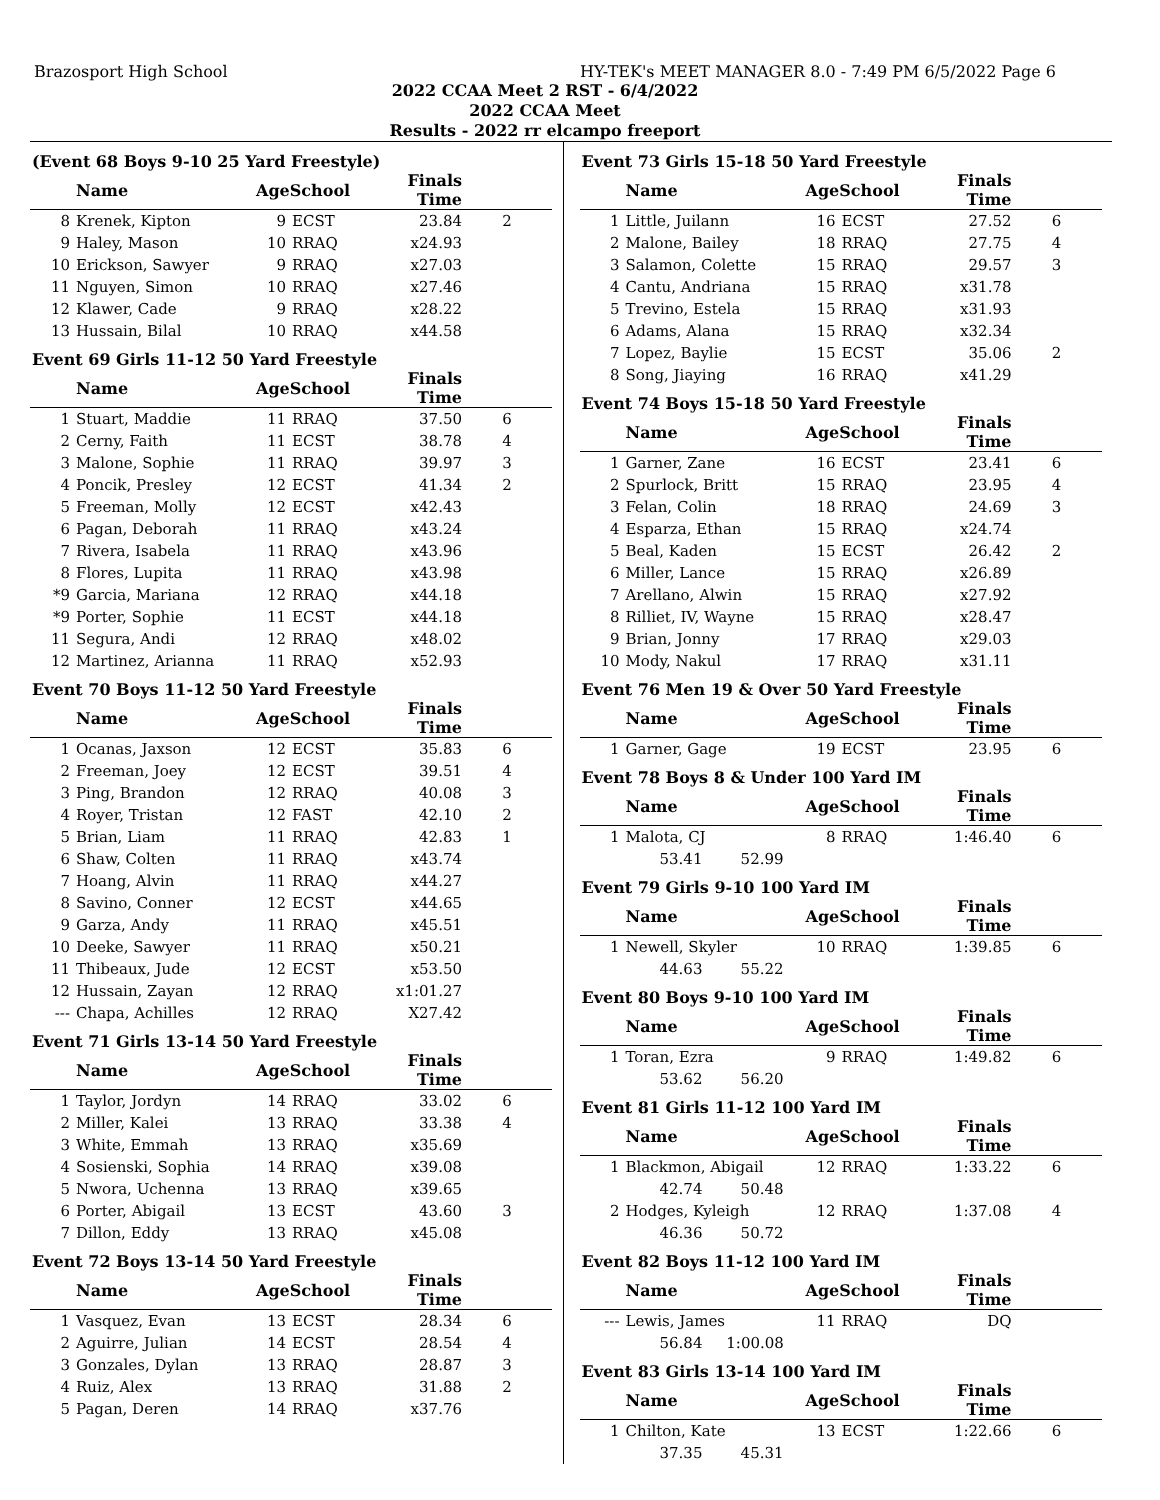Brazosport High School HY-TEK's MEET MANAGER 8.0 - 7:49 PM 6/5/2022 Page 6
2022 CCAA Meet 2 RST - 6/4/2022
2022 CCAA Meet
Results - 2022 rr elcampo freeport
(Event 68 Boys 9-10 25 Yard Freestyle)
| | Name | AgeSchool | | Finals Time | |
| --- | --- | --- | --- | --- | --- |
| 8 | Krenek, Kipton | 9 | ECST | 23.84 | 2 |
| 9 | Haley, Mason | 10 | RRAQ | x24.93 | |
| 10 | Erickson, Sawyer | 9 | RRAQ | x27.03 | |
| 11 | Nguyen, Simon | 10 | RRAQ | x27.46 | |
| 12 | Klawer, Cade | 9 | RRAQ | x28.22 | |
| 13 | Hussain, Bilal | 10 | RRAQ | x44.58 | |
Event 69 Girls 11-12 50 Yard Freestyle
| | Name | AgeSchool | | Finals Time | |
| --- | --- | --- | --- | --- | --- |
| 1 | Stuart, Maddie | 11 | RRAQ | 37.50 | 6 |
| 2 | Cerny, Faith | 11 | ECST | 38.78 | 4 |
| 3 | Malone, Sophie | 11 | RRAQ | 39.97 | 3 |
| 4 | Poncik, Presley | 12 | ECST | 41.34 | 2 |
| 5 | Freeman, Molly | 12 | ECST | x42.43 | |
| 6 | Pagan, Deborah | 11 | RRAQ | x43.24 | |
| 7 | Rivera, Isabela | 11 | RRAQ | x43.96 | |
| 8 | Flores, Lupita | 11 | RRAQ | x43.98 | |
| *9 | Garcia, Mariana | 12 | RRAQ | x44.18 | |
| *9 | Porter, Sophie | 11 | ECST | x44.18 | |
| 11 | Segura, Andi | 12 | RRAQ | x48.02 | |
| 12 | Martinez, Arianna | 11 | RRAQ | x52.93 | |
Event 70 Boys 11-12 50 Yard Freestyle
| | Name | AgeSchool | | Finals Time | |
| --- | --- | --- | --- | --- | --- |
| 1 | Ocanas, Jaxson | 12 | ECST | 35.83 | 6 |
| 2 | Freeman, Joey | 12 | ECST | 39.51 | 4 |
| 3 | Ping, Brandon | 12 | RRAQ | 40.08 | 3 |
| 4 | Royer, Tristan | 12 | FAST | 42.10 | 2 |
| 5 | Brian, Liam | 11 | RRAQ | 42.83 | 1 |
| 6 | Shaw, Colten | 11 | RRAQ | x43.74 | |
| 7 | Hoang, Alvin | 11 | RRAQ | x44.27 | |
| 8 | Savino, Conner | 12 | ECST | x44.65 | |
| 9 | Garza, Andy | 11 | RRAQ | x45.51 | |
| 10 | Deeke, Sawyer | 11 | RRAQ | x50.21 | |
| 11 | Thibeaux, Jude | 12 | ECST | x53.50 | |
| 12 | Hussain, Zayan | 12 | RRAQ | x1:01.27 | |
| --- | Chapa, Achilles | 12 | RRAQ | X27.42 | |
Event 71 Girls 13-14 50 Yard Freestyle
| | Name | AgeSchool | | Finals Time | |
| --- | --- | --- | --- | --- | --- |
| 1 | Taylor, Jordyn | 14 | RRAQ | 33.02 | 6 |
| 2 | Miller, Kalei | 13 | RRAQ | 33.38 | 4 |
| 3 | White, Emmah | 13 | RRAQ | x35.69 | |
| 4 | Sosienski, Sophia | 14 | RRAQ | x39.08 | |
| 5 | Nwora, Uchenna | 13 | RRAQ | x39.65 | |
| 6 | Porter, Abigail | 13 | ECST | 43.60 | 3 |
| 7 | Dillon, Eddy | 13 | RRAQ | x45.08 | |
Event 72 Boys 13-14 50 Yard Freestyle
| | Name | AgeSchool | | Finals Time | |
| --- | --- | --- | --- | --- | --- |
| 1 | Vasquez, Evan | 13 | ECST | 28.34 | 6 |
| 2 | Aguirre, Julian | 14 | ECST | 28.54 | 4 |
| 3 | Gonzales, Dylan | 13 | RRAQ | 28.87 | 3 |
| 4 | Ruiz, Alex | 13 | RRAQ | 31.88 | 2 |
| 5 | Pagan, Deren | 14 | RRAQ | x37.76 | |
Event 73 Girls 15-18 50 Yard Freestyle
| | Name | AgeSchool | | Finals Time | |
| --- | --- | --- | --- | --- | --- |
| 1 | Little, Juilann | 16 | ECST | 27.52 | 6 |
| 2 | Malone, Bailey | 18 | RRAQ | 27.75 | 4 |
| 3 | Salamon, Colette | 15 | RRAQ | 29.57 | 3 |
| 4 | Cantu, Andriana | 15 | RRAQ | x31.78 | |
| 5 | Trevino, Estela | 15 | RRAQ | x31.93 | |
| 6 | Adams, Alana | 15 | RRAQ | x32.34 | |
| 7 | Lopez, Baylie | 15 | ECST | 35.06 | 2 |
| 8 | Song, Jiaying | 16 | RRAQ | x41.29 | |
Event 74 Boys 15-18 50 Yard Freestyle
| | Name | AgeSchool | | Finals Time | |
| --- | --- | --- | --- | --- | --- |
| 1 | Garner, Zane | 16 | ECST | 23.41 | 6 |
| 2 | Spurlock, Britt | 15 | RRAQ | 23.95 | 4 |
| 3 | Felan, Colin | 18 | RRAQ | 24.69 | 3 |
| 4 | Esparza, Ethan | 15 | RRAQ | x24.74 | |
| 5 | Beal, Kaden | 15 | ECST | 26.42 | 2 |
| 6 | Miller, Lance | 15 | RRAQ | x26.89 | |
| 7 | Arellano, Alwin | 15 | RRAQ | x27.92 | |
| 8 | Rilliet, IV, Wayne | 15 | RRAQ | x28.47 | |
| 9 | Brian, Jonny | 17 | RRAQ | x29.03 | |
| 10 | Mody, Nakul | 17 | RRAQ | x31.11 | |
Event 76 Men 19 & Over 50 Yard Freestyle
| | Name | AgeSchool | | Finals Time | |
| --- | --- | --- | --- | --- | --- |
| 1 | Garner, Gage | 19 | ECST | 23.95 | 6 |
Event 78 Boys 8 & Under 100 Yard IM
| | Name | AgeSchool | | Finals Time | |
| --- | --- | --- | --- | --- | --- |
| 1 | Malota, CJ | 8 | RRAQ | 1:46.40 | 6 |
| 53.41 52.99 | | | | | |
Event 79 Girls 9-10 100 Yard IM
| | Name | AgeSchool | | Finals Time | |
| --- | --- | --- | --- | --- | --- |
| 1 | Newell, Skyler | 10 | RRAQ | 1:39.85 | 6 |
| 44.63 55.22 | | | | | |
Event 80 Boys 9-10 100 Yard IM
| | Name | AgeSchool | | Finals Time | |
| --- | --- | --- | --- | --- | --- |
| 1 | Toran, Ezra | 9 | RRAQ | 1:49.82 | 6 |
| 53.62 56.20 | | | | | |
Event 81 Girls 11-12 100 Yard IM
| | Name | AgeSchool | | Finals Time | |
| --- | --- | --- | --- | --- | --- |
| 1 | Blackmon, Abigail | 12 | RRAQ | 1:33.22 | 6 |
| 42.74 50.48 | | | | | |
| 2 | Hodges, Kyleigh | 12 | RRAQ | 1:37.08 | 4 |
| 46.36 50.72 | | | | | |
Event 82 Boys 11-12 100 Yard IM
| | Name | AgeSchool | | Finals Time | |
| --- | --- | --- | --- | --- | --- |
| --- | Lewis, James | 11 | RRAQ | DQ | |
| 56.84 1:00.08 | | | | | |
Event 83 Girls 13-14 100 Yard IM
| | Name | AgeSchool | | Finals Time | |
| --- | --- | --- | --- | --- | --- |
| 1 | Chilton, Kate | 13 | ECST | 1:22.66 | 6 |
| 37.35 45.31 | | | | | |